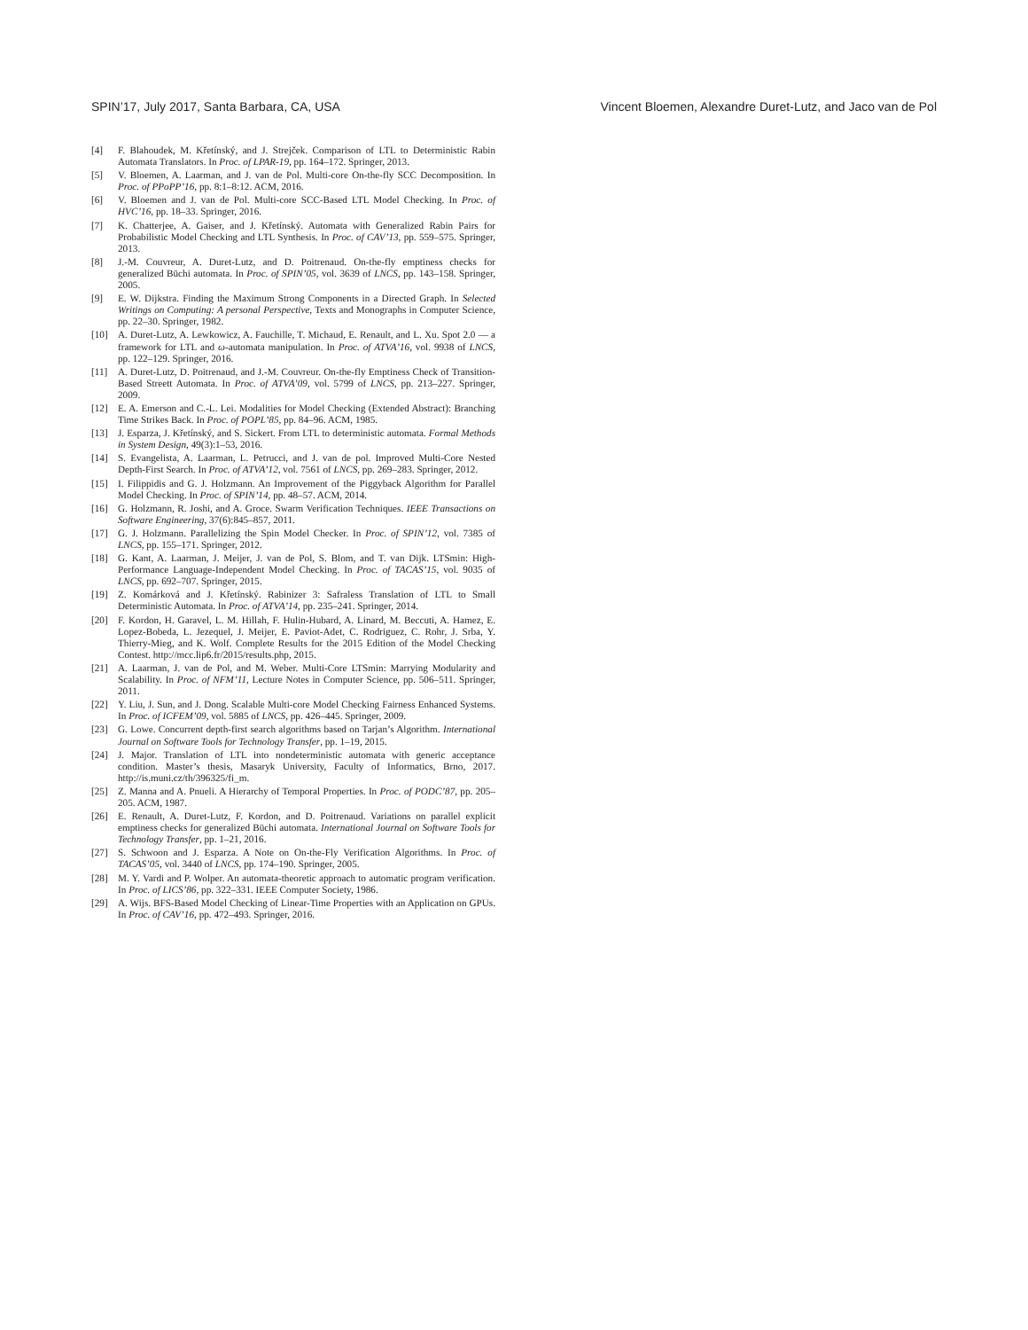SPIN’17, July 2017, Santa Barbara, CA, USA Vincent Bloemen, Alexandre Duret-Lutz, and Jaco van de Pol
[4] F. Blahoudek, M. Křetínský, and J. Strejček. Comparison of LTL to Deterministic Rabin Automata Translators. In Proc. of LPAR-19, pp. 164–172. Springer, 2013.
[5] V. Bloemen, A. Laarman, and J. van de Pol. Multi-core On-the-fly SCC Decomposition. In Proc. of PPoPP’16, pp. 8:1–8:12. ACM, 2016.
[6] V. Bloemen and J. van de Pol. Multi-core SCC-Based LTL Model Checking. In Proc. of HVC’16, pp. 18–33. Springer, 2016.
[7] K. Chatterjee, A. Gaiser, and J. Křetínský. Automata with Generalized Rabin Pairs for Probabilistic Model Checking and LTL Synthesis. In Proc. of CAV’13, pp. 559–575. Springer, 2013.
[8] J.-M. Couvreur, A. Duret-Lutz, and D. Poitrenaud. On-the-fly emptiness checks for generalized Büchi automata. In Proc. of SPIN’05, vol. 3639 of LNCS, pp. 143–158. Springer, 2005.
[9] E. W. Dijkstra. Finding the Maximum Strong Components in a Directed Graph. In Selected Writings on Computing: A personal Perspective, Texts and Monographs in Computer Science, pp. 22–30. Springer, 1982.
[10] A. Duret-Lutz, A. Lewkowicz, A. Fauchille, T. Michaud, E. Renault, and L. Xu. Spot 2.0 — a framework for LTL and ω-automata manipulation. In Proc. of ATVA’16, vol. 9938 of LNCS, pp. 122–129. Springer, 2016.
[11] A. Duret-Lutz, D. Poitrenaud, and J.-M. Couvreur. On-the-fly Emptiness Check of Transition-Based Streett Automata. In Proc. of ATVA’09, vol. 5799 of LNCS, pp. 213–227. Springer, 2009.
[12] E. A. Emerson and C.-L. Lei. Modalities for Model Checking (Extended Abstract): Branching Time Strikes Back. In Proc. of POPL’85, pp. 84–96. ACM, 1985.
[13] J. Esparza, J. Křetínský, and S. Sickert. From LTL to deterministic automata. Formal Methods in System Design, 49(3):1–53, 2016.
[14] S. Evangelista, A. Laarman, L. Petrucci, and J. van de pol. Improved Multi-Core Nested Depth-First Search. In Proc. of ATVA’12, vol. 7561 of LNCS, pp. 269–283. Springer, 2012.
[15] I. Filippidis and G. J. Holzmann. An Improvement of the Piggyback Algorithm for Parallel Model Checking. In Proc. of SPIN’14, pp. 48–57. ACM, 2014.
[16] G. Holzmann, R. Joshi, and A. Groce. Swarm Verification Techniques. IEEE Transactions on Software Engineering, 37(6):845–857, 2011.
[17] G. J. Holzmann. Parallelizing the Spin Model Checker. In Proc. of SPIN’12, vol. 7385 of LNCS, pp. 155–171. Springer, 2012.
[18] G. Kant, A. Laarman, J. Meijer, J. van de Pol, S. Blom, and T. van Dijk. LTSmin: High-Performance Language-Independent Model Checking. In Proc. of TACAS’15, vol. 9035 of LNCS, pp. 692–707. Springer, 2015.
[19] Z. Komárková and J. Křetínský. Rabinizer 3: Safraless Translation of LTL to Small Deterministic Automata. In Proc. of ATVA’14, pp. 235–241. Springer, 2014.
[20] F. Kordon, H. Garavel, L. M. Hillah, F. Hulin-Hubard, A. Linard, M. Beccuti, A. Hamez, E. Lopez-Bobeda, L. Jezequel, J. Meijer, E. Paviot-Adet, C. Rodriguez, C. Rohr, J. Srba, Y. Thierry-Mieg, and K. Wolf. Complete Results for the 2015 Edition of the Model Checking Contest. http://mcc.lip6.fr/2015/results.php, 2015.
[21] A. Laarman, J. van de Pol, and M. Weber. Multi-Core LTSmin: Marrying Modularity and Scalability. In Proc. of NFM’11, Lecture Notes in Computer Science, pp. 506–511. Springer, 2011.
[22] Y. Liu, J. Sun, and J. Dong. Scalable Multi-core Model Checking Fairness Enhanced Systems. In Proc. of ICFEM’09, vol. 5885 of LNCS, pp. 426–445. Springer, 2009.
[23] G. Lowe. Concurrent depth-first search algorithms based on Tarjan’s Algorithm. International Journal on Software Tools for Technology Transfer, pp. 1–19, 2015.
[24] J. Major. Translation of LTL into nondeterministic automata with generic acceptance condition. Master’s thesis, Masaryk University, Faculty of Informatics, Brno, 2017. http://is.muni.cz/th/396325/fi_m.
[25] Z. Manna and A. Pnueli. A Hierarchy of Temporal Properties. In Proc. of PODC’87, pp. 205–205. ACM, 1987.
[26] E. Renault, A. Duret-Lutz, F. Kordon, and D. Poitrenaud. Variations on parallel explicit emptiness checks for generalized Büchi automata. International Journal on Software Tools for Technology Transfer, pp. 1–21, 2016.
[27] S. Schwoon and J. Esparza. A Note on On-the-Fly Verification Algorithms. In Proc. of TACAS’05, vol. 3440 of LNCS, pp. 174–190. Springer, 2005.
[28] M. Y. Vardi and P. Wolper. An automata-theoretic approach to automatic program verification. In Proc. of LICS’86, pp. 322–331. IEEE Computer Society, 1986.
[29] A. Wijs. BFS-Based Model Checking of Linear-Time Properties with an Application on GPUs. In Proc. of CAV’16, pp. 472–493. Springer, 2016.